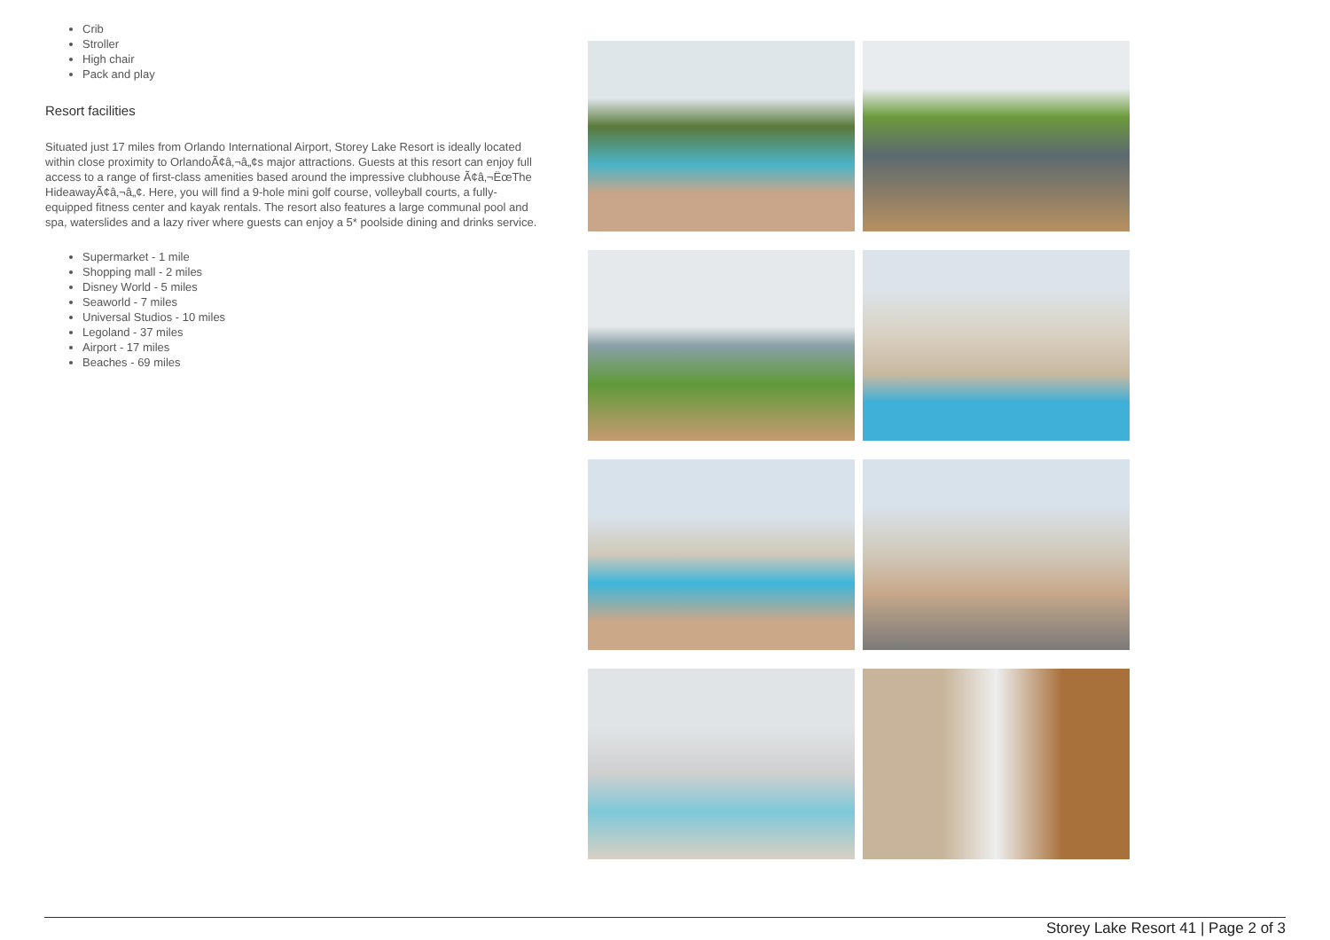Crib
Stroller
High chair
Pack and play
Resort facilities
Situated just 17 miles from Orlando International Airport, Storey Lake Resort is ideally located within close proximity to OrlandoÃ¢â‚¬â„¢s major attractions. Guests at this resort can enjoy full access to a range of first-class amenities based around the impressive clubhouse Ã¢â‚¬ËœThe HideawayÃ¢â‚¬â„¢. Here, you will find a 9-hole mini golf course, volleyball courts, a fully-equipped fitness center and kayak rentals. The resort also features a large communal pool and spa, waterslides and a lazy river where guests can enjoy a 5* poolside dining and drinks service.
Supermarket - 1 mile
Shopping mall - 2 miles
Disney World - 5 miles
Seaworld - 7 miles
Universal Studios - 10 miles
Legoland - 37 miles
Airport - 17 miles
Beaches - 69 miles
Storey Lake Resort 41 | Page 2 of 3